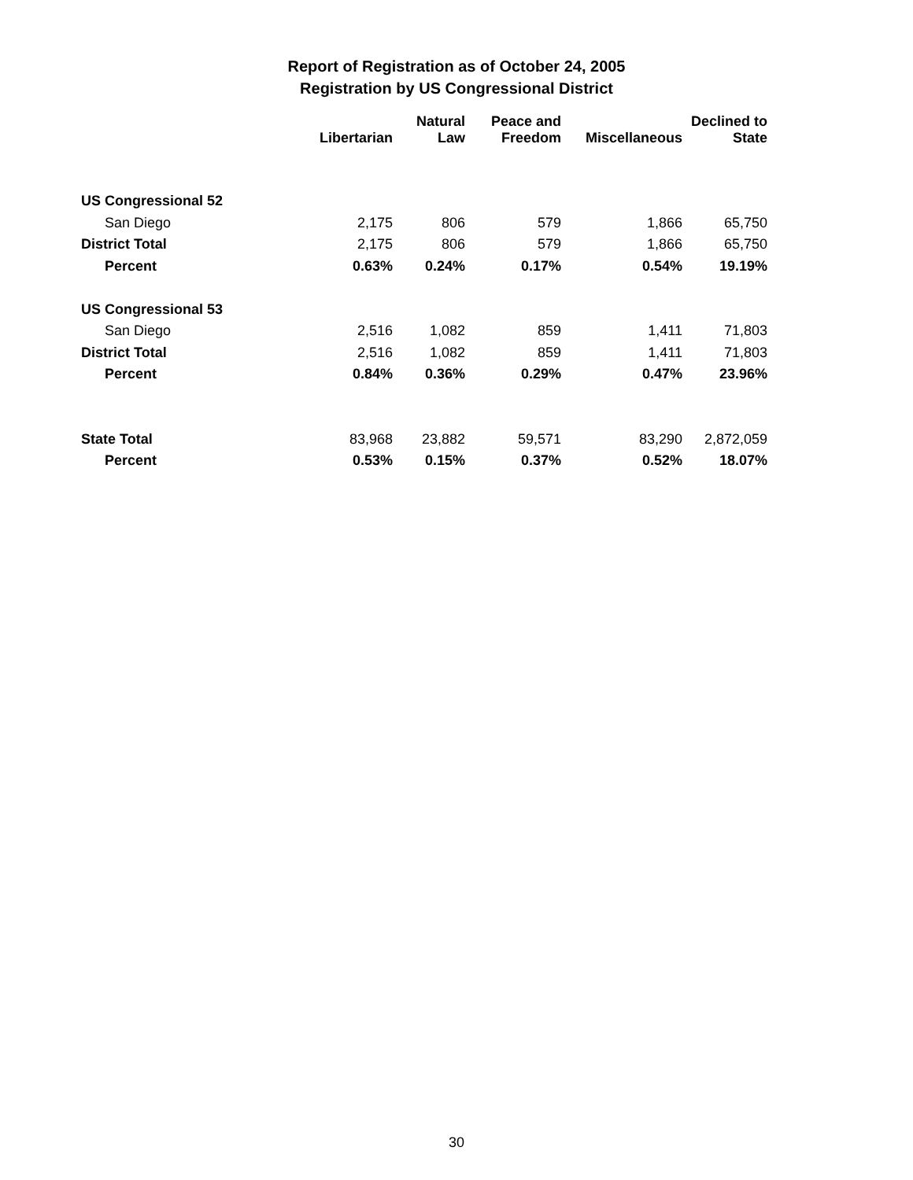Report of Registration as of October 24, 2005
Registration by US Congressional District
| | Libertarian | Natural Law | Peace and Freedom | Miscellaneous | Declined to State |
| --- | --- | --- | --- | --- | --- |
| US Congressional 52 | | | | | |
| San Diego | 2,175 | 806 | 579 | 1,866 | 65,750 |
| District Total | 2,175 | 806 | 579 | 1,866 | 65,750 |
| Percent | 0.63% | 0.24% | 0.17% | 0.54% | 19.19% |
| US Congressional 53 | | | | | |
| San Diego | 2,516 | 1,082 | 859 | 1,411 | 71,803 |
| District Total | 2,516 | 1,082 | 859 | 1,411 | 71,803 |
| Percent | 0.84% | 0.36% | 0.29% | 0.47% | 23.96% |
| State Total | 83,968 | 23,882 | 59,571 | 83,290 | 2,872,059 |
| Percent | 0.53% | 0.15% | 0.37% | 0.52% | 18.07% |
30